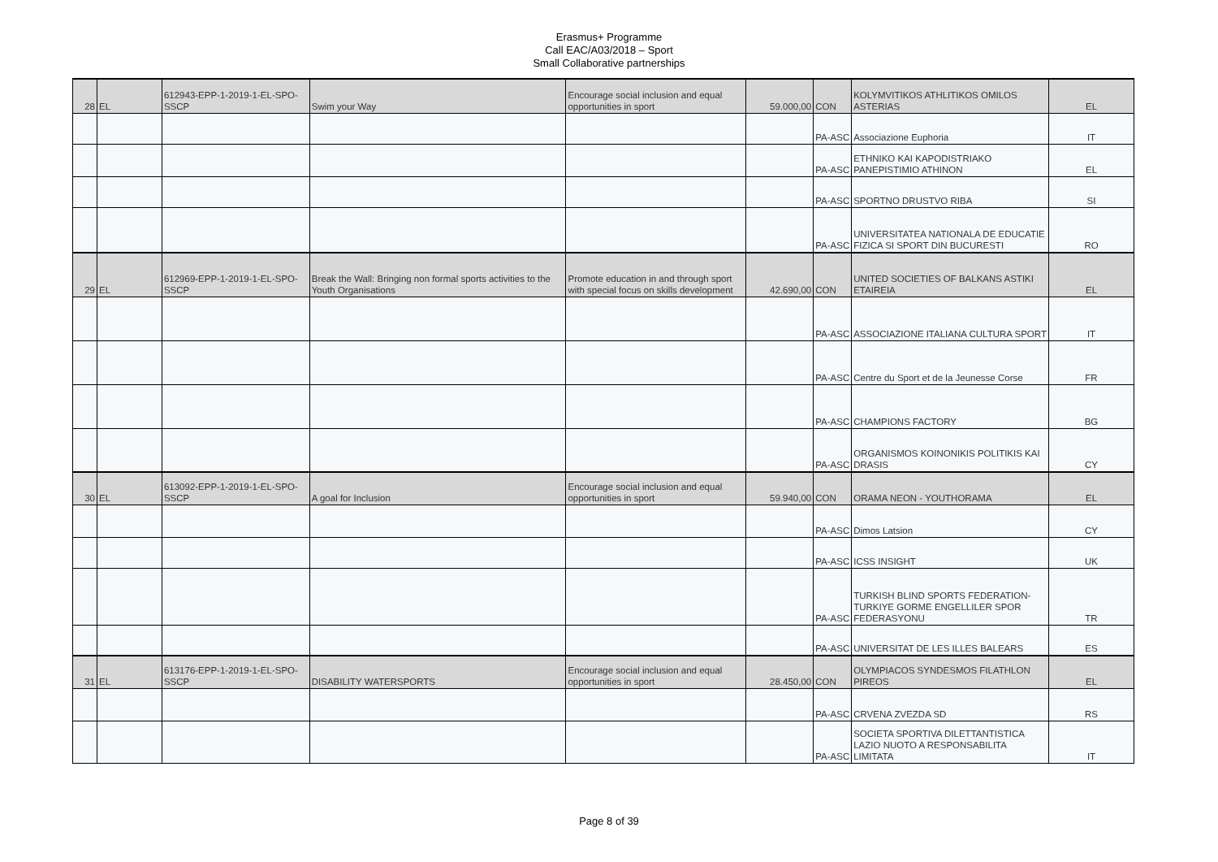Erasmus+ Programme
Call EAC/A03/2018 – Sport
Small Collaborative partnerships
| 28 | EL | 612943-EPP-1-2019-1-EL-SPO-SSCP | Swim your Way | Encourage social inclusion and equal opportunities in sport | 59.000,00 | CON | KOLYMVITIKOS ATHLITIKOS OMILOS ASTERIAS | EL |
| | | | | | | PA-ASC | Associazione Euphoria | IT |
| | | | | | | PA-ASC | ETHNIKO KAI KAPODISTRIAKO PANEPISTIMIO ATHINON | EL |
| | | | | | | PA-ASC | SPORTNO DRUSTVO RIBA | SI |
| | | | | | | PA-ASC | UNIVERSITATEA NATIONALA DE EDUCATIE FIZICA SI SPORT DIN BUCURESTI | RO |
| 29 | EL | 612969-EPP-1-2019-1-EL-SPO-SSCP | Break the Wall: Bringing non formal sports activities to the Youth Organisations | Promote education in and through sport with special focus on skills development | 42.690,00 | CON | UNITED SOCIETIES OF BALKANS ASTIKI ETAIREIA | EL |
| | | | | | | PA-ASC | ASSOCIAZIONE ITALIANA CULTURA SPORT | IT |
| | | | | | | PA-ASC | Centre du Sport et de la Jeunesse Corse | FR |
| | | | | | | PA-ASC | CHAMPIONS FACTORY | BG |
| | | | | | | PA-ASC | ORGANISMOS KOINONIKIS POLITIKIS KAI DRASIS | CY |
| 30 | EL | 613092-EPP-1-2019-1-EL-SPO-SSCP | A goal for Inclusion | Encourage social inclusion and equal opportunities in sport | 59.940,00 | CON | ORAMA NEON - YOUTHORAMA | EL |
| | | | | | | PA-ASC | Dimos Latsion | CY |
| | | | | | | PA-ASC | ICSS INSIGHT | UK |
| | | | | | | PA-ASC | TURKISH BLIND SPORTS FEDERATION-TURKIYE GORME ENGELLILER SPOR FEDERASYONU | TR |
| | | | | | | PA-ASC | UNIVERSITAT DE LES ILLES BALEARS | ES |
| 31 | EL | 613176-EPP-1-2019-1-EL-SPO-SSCP | DISABILITY WATERSPORTS | Encourage social inclusion and equal opportunities in sport | 28.450,00 | CON | OLYMPIACOS SYNDESMOS FILATHLON PIREOS | EL |
| | | | | | | PA-ASC | CRVENA ZVEZDA SD | RS |
| | | | | | | PA-ASC | SOCIETA SPORTIVA DILETTANTISTICA LAZIO NUOTO A RESPONSABILITA LIMITATA | IT |
Page 8 of 39